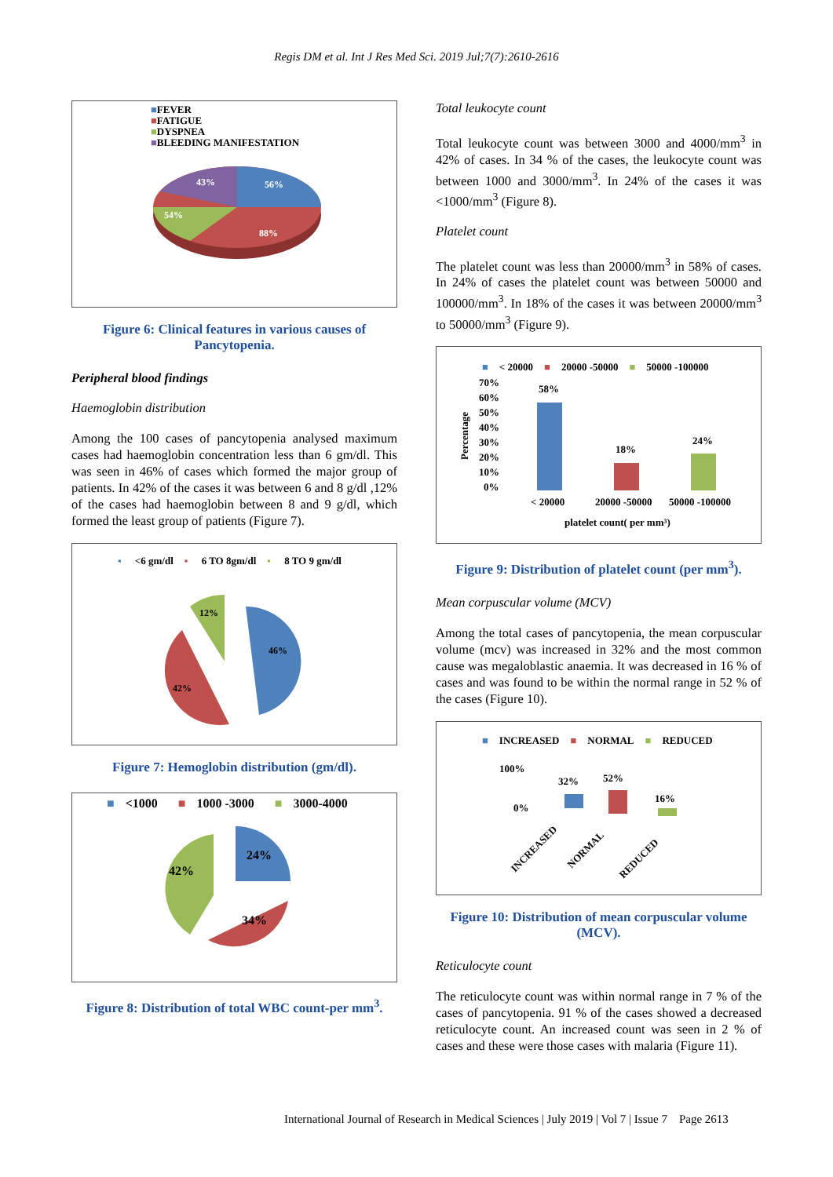Regis DM et al. Int J Res Med Sci. 2019 Jul;7(7):2610-2616
■FEVER
■FATIGUE
■DYSPNEA
■BLEEDING MANIFESTATION
56%
43%
54%
88%
Figure 6: Clinical features in various causes of Pancytopenia.
Peripheral blood findings
Haemoglobin distribution
Among the 100 cases of pancytopenia analysed maximum cases had haemoglobin concentration less than 6 gm/dl. This was seen in 46% of cases which formed the major group of patients. In 42% of the cases it was between 6 and 8 g/dl ,12% of the cases had haemoglobin between 8 and 9 g/dl, which formed the least group of patients (Figure 7).
▪ <6 gm/dl ▪ 6 TO 8gm/dl ▪ 8 TO 9 gm/dl
46%
42%
12%
Figure 7: Hemoglobin distribution (gm/dl).
■ <1000 ■ 1000 -3000 ■ 3000-4000
24%
34%
42%
Figure 8: Distribution of total WBC count-per mm<sup>3</sup>.
Total leukocyte count
Total leukocyte count was between 3000 and 4000/mm<sup>3</sup> in 42% of cases. In 34 % of the cases, the leukocyte count was between 1000 and 3000/mm<sup>3</sup>. In 24% of the cases it was <1000/mm<sup>3</sup> (Figure 8).
Platelet count
The platelet count was less than 20000/mm<sup>3</sup> in 58% of cases. In 24% of cases the platelet count was between 50000 and 100000/mm<sup>3</sup>. In 18% of the cases it was between 20000/mm<sup>3</sup> to 50000/mm<sup>3</sup> (Figure 9).
■ < 20000 ■ 20000 -50000 ■ 50000 -100000
Percentage
70%
60%
50%
40%
30%
20%
10%
0%
58%
18%
24%
< 20000
20000 -50000
50000 -100000
platelet count( per mm³)
Figure 9: Distribution of platelet count (per mm<sup>3</sup>).
Mean corpuscular volume (MCV)
Among the total cases of pancytopenia, the mean corpuscular volume (mcv) was increased in 32% and the most common cause was megaloblastic anaemia. It was decreased in 16 % of cases and was found to be within the normal range in 52 % of the cases (Figure 10).
■ INCREASED ■ NORMAL ■ REDUCED
100%
0%
32%
52%
16%
INCREASED
NORMAL
REDUCED
Figure 10: Distribution of mean corpuscular volume (MCV).
Reticulocyte count
The reticulocyte count was within normal range in 7 % of the cases of pancytopenia. 91 % of the cases showed a decreased reticulocyte count. An increased count was seen in 2 % of cases and these were those cases with malaria (Figure 11).
International Journal of Research in Medical Sciences | July 2019 | Vol 7 | Issue 7 Page 2613